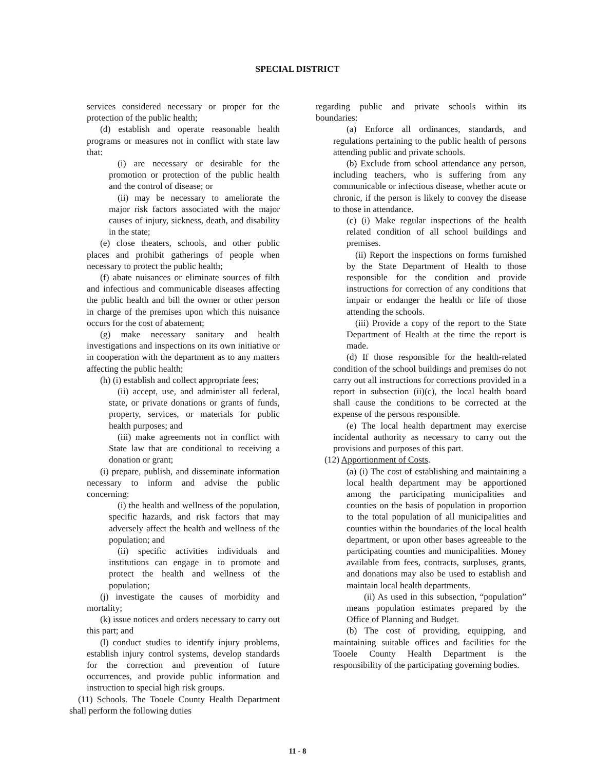SPECIAL DISTRICT
services considered necessary or proper for the protection of the public health;
(d) establish and operate reasonable health programs or measures not in conflict with state law that:
(i) are necessary or desirable for the promotion or protection of the public health and the control of disease; or
(ii) may be necessary to ameliorate the major risk factors associated with the major causes of injury, sickness, death, and disability in the state;
(e) close theaters, schools, and other public places and prohibit gatherings of people when necessary to protect the public health;
(f) abate nuisances or eliminate sources of filth and infectious and communicable diseases affecting the public health and bill the owner or other person in charge of the premises upon which this nuisance occurs for the cost of abatement;
(g) make necessary sanitary and health investigations and inspections on its own initiative or in cooperation with the department as to any matters affecting the public health;
(h) (i) establish and collect appropriate fees;
(ii) accept, use, and administer all federal, state, or private donations or grants of funds, property, services, or materials for public health purposes; and
(iii) make agreements not in conflict with State law that are conditional to receiving a donation or grant;
(i) prepare, publish, and disseminate information necessary to inform and advise the public concerning:
(i) the health and wellness of the population, specific hazards, and risk factors that may adversely affect the health and wellness of the population; and
(ii) specific activities individuals and institutions can engage in to promote and protect the health and wellness of the population;
(j) investigate the causes of morbidity and mortality;
(k) issue notices and orders necessary to carry out this part; and
(l) conduct studies to identify injury problems, establish injury control systems, develop standards for the correction and prevention of future occurrences, and provide public information and instruction to special high risk groups.
(11) Schools. The Tooele County Health Department shall perform the following duties
regarding public and private schools within its boundaries:
(a) Enforce all ordinances, standards, and regulations pertaining to the public health of persons attending public and private schools.
(b) Exclude from school attendance any person, including teachers, who is suffering from any communicable or infectious disease, whether acute or chronic, if the person is likely to convey the disease to those in attendance.
(c) (i) Make regular inspections of the health related condition of all school buildings and premises.
(ii) Report the inspections on forms furnished by the State Department of Health to those responsible for the condition and provide instructions for correction of any conditions that impair or endanger the health or life of those attending the schools.
(iii) Provide a copy of the report to the State Department of Health at the time the report is made.
(d) If those responsible for the health-related condition of the school buildings and premises do not carry out all instructions for corrections provided in a report in subsection (ii)(c), the local health board shall cause the conditions to be corrected at the expense of the persons responsible.
(e) The local health department may exercise incidental authority as necessary to carry out the provisions and purposes of this part.
(12) Apportionment of Costs.
(a) (i) The cost of establishing and maintaining a local health department may be apportioned among the participating municipalities and counties on the basis of population in proportion to the total population of all municipalities and counties within the boundaries of the local health department, or upon other bases agreeable to the participating counties and municipalities. Money available from fees, contracts, surpluses, grants, and donations may also be used to establish and maintain local health departments.
(ii) As used in this subsection, “population” means population estimates prepared by the Office of Planning and Budget.
(b) The cost of providing, equipping, and maintaining suitable offices and facilities for the Tooele County Health Department is the responsibility of the participating governing bodies.
11 - 8